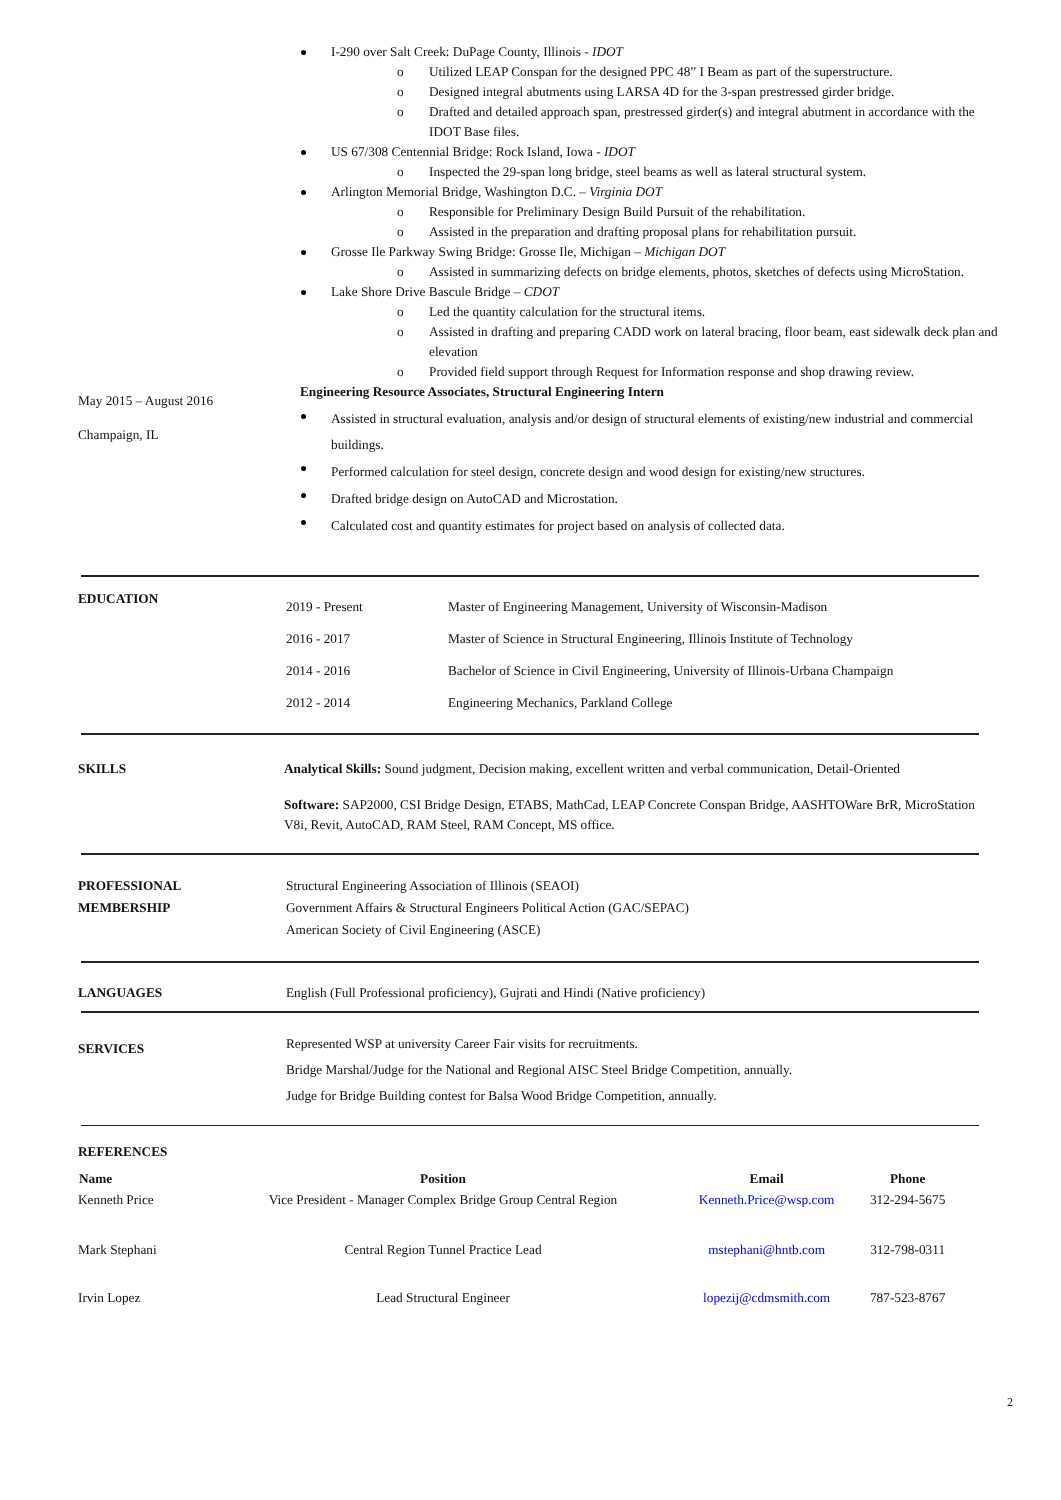I-290 over Salt Creek: DuPage County, Illinois - IDOT
Utilized LEAP Conspan for the designed PPC 48” I Beam as part of the superstructure.
Designed integral abutments using LARSA 4D for the 3-span prestressed girder bridge.
Drafted and detailed approach span, prestressed girder(s) and integral abutment in accordance with the IDOT Base files.
US 67/308 Centennial Bridge: Rock Island, Iowa - IDOT
Inspected the 29-span long bridge, steel beams as well as lateral structural system.
Arlington Memorial Bridge, Washington D.C. – Virginia DOT
Responsible for Preliminary Design Build Pursuit of the rehabilitation.
Assisted in the preparation and drafting proposal plans for rehabilitation pursuit.
Grosse Ile Parkway Swing Bridge: Grosse Ile, Michigan – Michigan DOT
Assisted in summarizing defects on bridge elements, photos, sketches of defects using MicroStation.
Lake Shore Drive Bascule Bridge – CDOT
Led the quantity calculation for the structural items.
Assisted in drafting and preparing CADD work on lateral bracing, floor beam, east sidewalk deck plan and elevation
Provided field support through Request for Information response and shop drawing review.
May 2015 – August 2016
Champaign, IL
Engineering Resource Associates, Structural Engineering Intern
Assisted in structural evaluation, analysis and/or design of structural elements of existing/new industrial and commercial buildings.
Performed calculation for steel design, concrete design and wood design for existing/new structures.
Drafted bridge design on AutoCAD and Microstation.
Calculated cost and quantity estimates for project based on analysis of collected data.
EDUCATION
| 2019 - Present | Master of Engineering Management, University of Wisconsin-Madison |
| 2016 - 2017 | Master of Science in Structural Engineering, Illinois Institute of Technology |
| 2014 - 2016 | Bachelor of Science in Civil Engineering, University of Illinois-Urbana Champaign |
| 2012 - 2014 | Engineering Mechanics, Parkland College |
SKILLS Analytical Skills: Sound judgment, Decision making, excellent written and verbal communication, Detail-Oriented
Software: SAP2000, CSI Bridge Design, ETABS, MathCad, LEAP Concrete Conspan Bridge, AASHTOWare BrR, MicroStation V8i, Revit, AutoCAD, RAM Steel, RAM Concept, MS office.
PROFESSIONAL
MEMBERSHIP
Structural Engineering Association of Illinois (SEAOI)
Government Affairs & Structural Engineers Political Action (GAC/SEPAC)
American Society of Civil Engineering (ASCE)
LANGUAGES English (Full Professional proficiency), Gujrati and Hindi (Native proficiency)
SERVICES
Represented WSP at university Career Fair visits for recruitments.
Bridge Marshal/Judge for the National and Regional AISC Steel Bridge Competition, annually.
Judge for Bridge Building contest for Balsa Wood Bridge Competition, annually.
REFERENCES
| Name | Position | Email | Phone |
| --- | --- | --- | --- |
| Kenneth Price | Vice President - Manager Complex Bridge Group Central Region | Kenneth.Price@wsp.com | 312-294-5675 |
| Mark Stephani | Central Region Tunnel Practice Lead | mstephani@hntb.com | 312-798-0311 |
| Irvin Lopez | Lead Structural Engineer | lopezij@cdmsmith.com | 787-523-8767 |
2